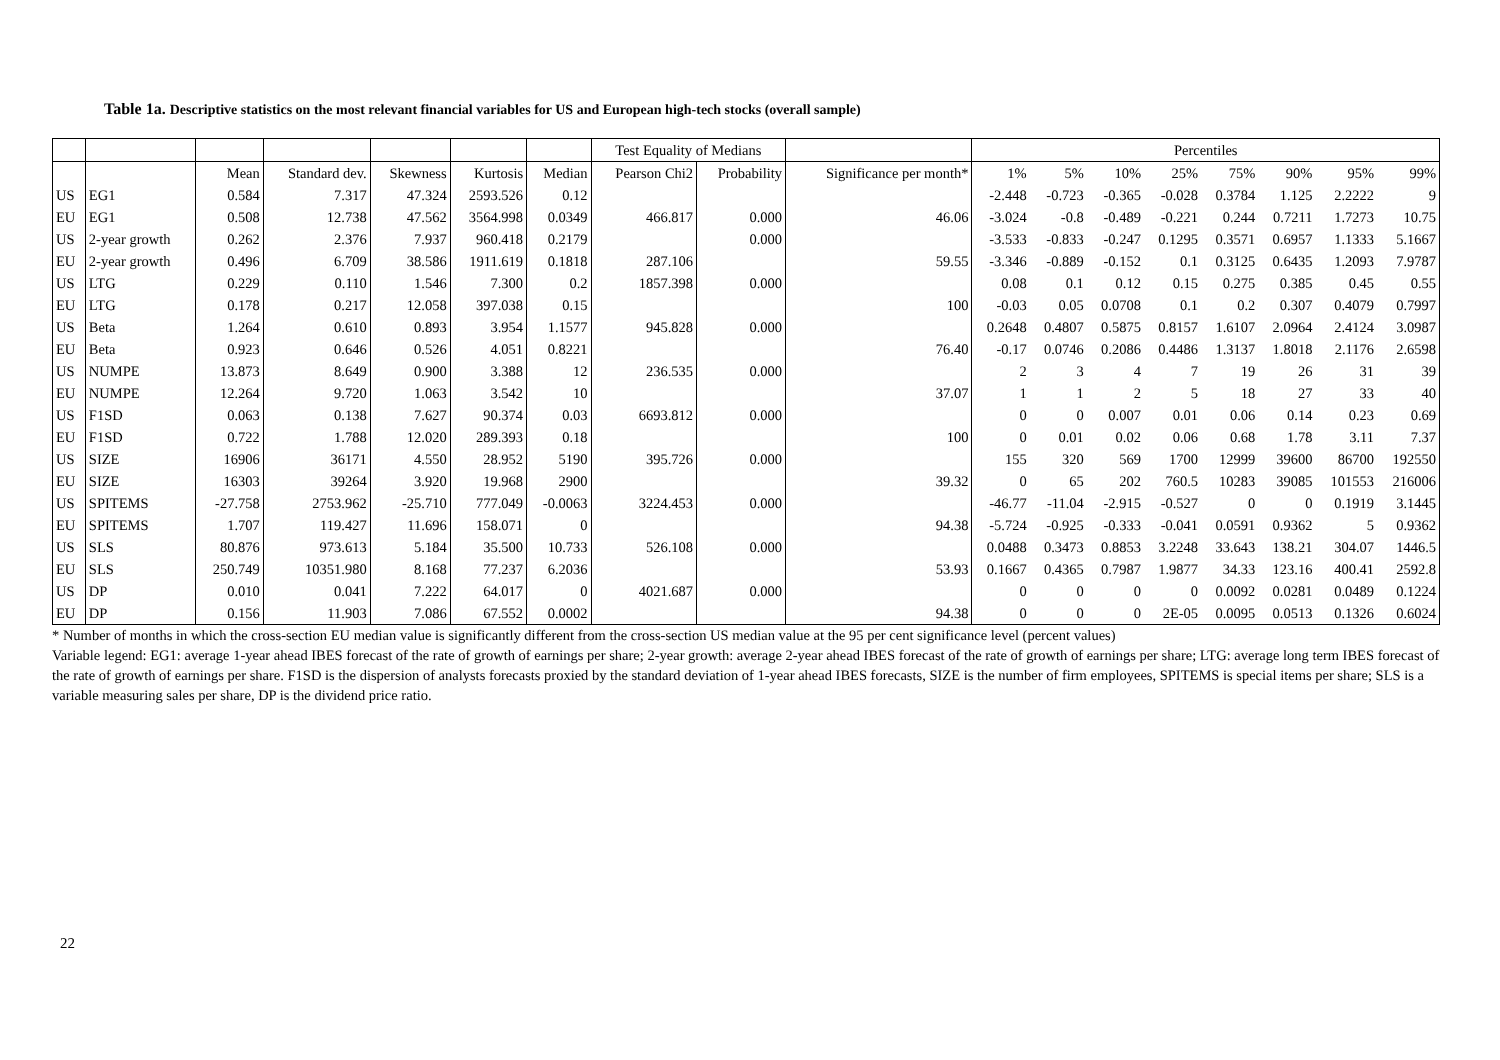Table 1a. Descriptive statistics on the most relevant financial variables for US and European high-tech stocks (overall sample)
| | | | | | | | Test Equality of Medians | | | Percentiles | | | | | | | |
| --- | --- | --- | --- | --- | --- | --- | --- | --- | --- | --- | --- | --- | --- | --- | --- | --- | --- |
| | | Mean | Standard dev. | Skewness | Kurtosis | Median | Pearson Chi2 | Probability | Significance per month* | 1% | 5% | 10% | 25% | 75% | 90% | 95% | 99% |
| US | EG1 | 0.584 | 7.317 | 47.324 | 2593.526 | 0.12 | | | | -2.448 | -0.723 | -0.365 | -0.028 | 0.3784 | 1.125 | 2.2222 | 9 |
| EU | EG1 | 0.508 | 12.738 | 47.562 | 3564.998 | 0.0349 | 466.817 | 0.000 | 46.06 | -3.024 | -0.8 | -0.489 | -0.221 | 0.244 | 0.7211 | 1.7273 | 10.75 |
| US | 2-year growth | 0.262 | 2.376 | 7.937 | 960.418 | 0.2179 | | 0.000 | | -3.533 | -0.833 | -0.247 | 0.1295 | 0.3571 | 0.6957 | 1.1333 | 5.1667 |
| EU | 2-year growth | 0.496 | 6.709 | 38.586 | 1911.619 | 0.1818 | 287.106 | | 59.55 | -3.346 | -0.889 | -0.152 | 0.1 | 0.3125 | 0.6435 | 1.2093 | 7.9787 |
| US | LTG | 0.229 | 0.110 | 1.546 | 7.300 | 0.2 | 1857.398 | 0.000 | | 0.08 | 0.1 | 0.12 | 0.15 | 0.275 | 0.385 | 0.45 | 0.55 |
| EU | LTG | 0.178 | 0.217 | 12.058 | 397.038 | 0.15 | | | 100 | -0.03 | 0.05 | 0.0708 | 0.1 | 0.2 | 0.307 | 0.4079 | 0.7997 |
| US | Beta | 1.264 | 0.610 | 0.893 | 3.954 | 1.1577 | 945.828 | 0.000 | | 0.2648 | 0.4807 | 0.5875 | 0.8157 | 1.6107 | 2.0964 | 2.4124 | 3.0987 |
| EU | Beta | 0.923 | 0.646 | 0.526 | 4.051 | 0.8221 | | | 76.40 | -0.17 | 0.0746 | 0.2086 | 0.4486 | 1.3137 | 1.8018 | 2.1176 | 2.6598 |
| US | NUMPE | 13.873 | 8.649 | 0.900 | 3.388 | 12 | 236.535 | 0.000 | | 2 | 3 | 4 | 7 | 19 | 26 | 31 | 39 |
| EU | NUMPE | 12.264 | 9.720 | 1.063 | 3.542 | 10 | | | 37.07 | 1 | 1 | 2 | 5 | 18 | 27 | 33 | 40 |
| US | F1SD | 0.063 | 0.138 | 7.627 | 90.374 | 0.03 | 6693.812 | 0.000 | | 0 | 0 | 0.007 | 0.01 | 0.06 | 0.14 | 0.23 | 0.69 |
| EU | F1SD | 0.722 | 1.788 | 12.020 | 289.393 | 0.18 | | | 100 | 0 | 0.01 | 0.02 | 0.06 | 0.68 | 1.78 | 3.11 | 7.37 |
| US | SIZE | 16906 | 36171 | 4.550 | 28.952 | 5190 | 395.726 | 0.000 | | 155 | 320 | 569 | 1700 | 12999 | 39600 | 86700 | 192550 |
| EU | SIZE | 16303 | 39264 | 3.920 | 19.968 | 2900 | | | 39.32 | 0 | 65 | 202 | 760.5 | 10283 | 39085 | 101553 | 216006 |
| US | SPITEMS | -27.758 | 2753.962 | -25.710 | 777.049 | -0.0063 | 3224.453 | 0.000 | | -46.77 | -11.04 | -2.915 | -0.527 | 0 | 0 | 0.1919 | 3.1445 |
| EU | SPITEMS | 1.707 | 119.427 | 11.696 | 158.071 | 0 | | | 94.38 | -5.724 | -0.925 | -0.333 | -0.041 | 0.0591 | 0.9362 | 5 | 0.9362 |
| US | SLS | 80.876 | 973.613 | 5.184 | 35.500 | 10.733 | 526.108 | 0.000 | | 0.0488 | 0.3473 | 0.8853 | 3.2248 | 33.643 | 138.21 | 304.07 | 1446.5 |
| EU | SLS | 250.749 | 10351.980 | 8.168 | 77.237 | 6.2036 | | | 53.93 | 0.1667 | 0.4365 | 0.7987 | 1.9877 | 34.33 | 123.16 | 400.41 | 2592.8 |
| US | DP | 0.010 | 0.041 | 7.222 | 64.017 | 0 | 4021.687 | 0.000 | | 0 | 0 | 0 | 0 | 0.0092 | 0.0281 | 0.0489 | 0.1224 |
| EU | DP | 0.156 | 11.903 | 7.086 | 67.552 | 0.0002 | | | 94.38 | 0 | 0 | 0 | 2E-05 | 0.0095 | 0.0513 | 0.1326 | 0.6024 |
* Number of months in which the cross-section EU median value is significantly different from the cross-section US median value at the 95 per cent significance level (percent values)
Variable legend: EG1: average 1-year ahead IBES forecast of the rate of growth of earnings per share; 2-year growth: average 2-year ahead IBES forecast of the rate of growth of earnings per share; LTG: average long term IBES forecast of the rate of growth of earnings per share. F1SD is the dispersion of analysts forecasts proxied by the standard deviation of 1-year ahead IBES forecasts, SIZE is the number of firm employees, SPITEMS is special items per share; SLS is a variable measuring sales per share, DP is the dividend price ratio.
22